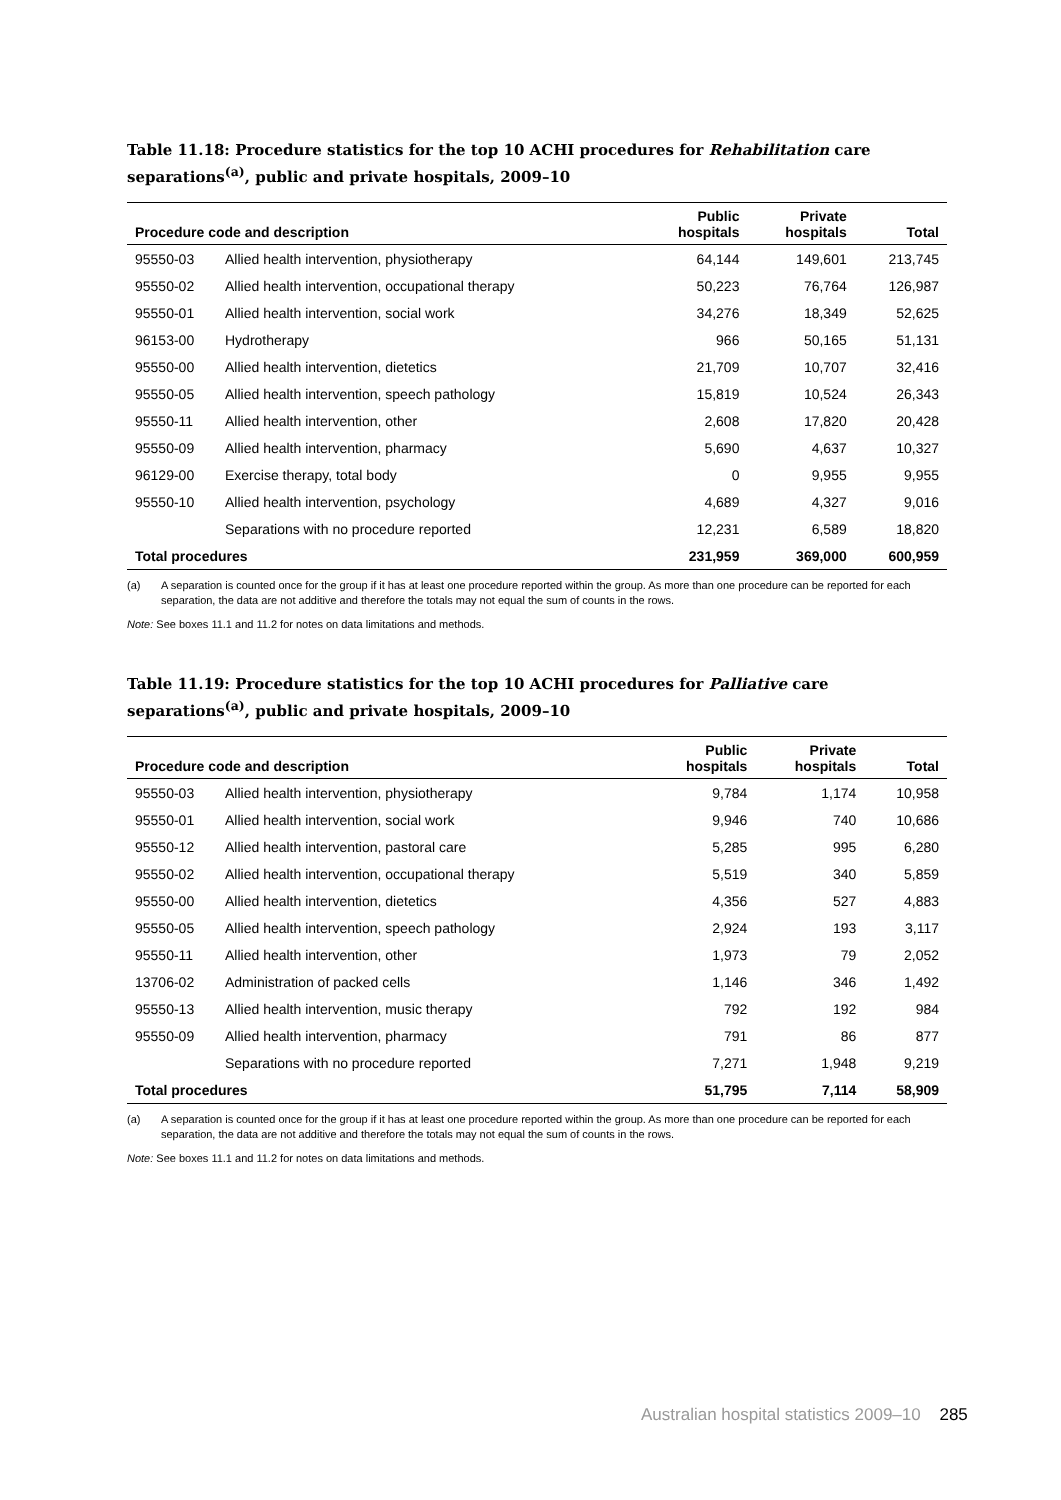Table 11.18: Procedure statistics for the top 10 ACHI procedures for Rehabilitation care separations<sup>(a)</sup>, public and private hospitals, 2009–10
| Procedure code and description | | Public hospitals | Private hospitals | Total |
| --- | --- | --- | --- | --- |
| 95550-03 | Allied health intervention, physiotherapy | 64,144 | 149,601 | 213,745 |
| 95550-02 | Allied health intervention, occupational therapy | 50,223 | 76,764 | 126,987 |
| 95550-01 | Allied health intervention, social work | 34,276 | 18,349 | 52,625 |
| 96153-00 | Hydrotherapy | 966 | 50,165 | 51,131 |
| 95550-00 | Allied health intervention, dietetics | 21,709 | 10,707 | 32,416 |
| 95550-05 | Allied health intervention, speech pathology | 15,819 | 10,524 | 26,343 |
| 95550-11 | Allied health intervention, other | 2,608 | 17,820 | 20,428 |
| 95550-09 | Allied health intervention, pharmacy | 5,690 | 4,637 | 10,327 |
| 96129-00 | Exercise therapy, total body | 0 | 9,955 | 9,955 |
| 95550-10 | Allied health intervention, psychology | 4,689 | 4,327 | 9,016 |
| | Separations with no procedure reported | 12,231 | 6,589 | 18,820 |
| Total procedures | | 231,959 | 369,000 | 600,959 |
(a) A separation is counted once for the group if it has at least one procedure reported within the group. As more than one procedure can be reported for each separation, the data are not additive and therefore the totals may not equal the sum of counts in the rows.
Note: See boxes 11.1 and 11.2 for notes on data limitations and methods.
Table 11.19: Procedure statistics for the top 10 ACHI procedures for Palliative care separations<sup>(a)</sup>, public and private hospitals, 2009–10
| Procedure code and description | | Public hospitals | Private hospitals | Total |
| --- | --- | --- | --- | --- |
| 95550-03 | Allied health intervention, physiotherapy | 9,784 | 1,174 | 10,958 |
| 95550-01 | Allied health intervention, social work | 9,946 | 740 | 10,686 |
| 95550-12 | Allied health intervention, pastoral care | 5,285 | 995 | 6,280 |
| 95550-02 | Allied health intervention, occupational therapy | 5,519 | 340 | 5,859 |
| 95550-00 | Allied health intervention, dietetics | 4,356 | 527 | 4,883 |
| 95550-05 | Allied health intervention, speech pathology | 2,924 | 193 | 3,117 |
| 95550-11 | Allied health intervention, other | 1,973 | 79 | 2,052 |
| 13706-02 | Administration of packed cells | 1,146 | 346 | 1,492 |
| 95550-13 | Allied health intervention, music therapy | 792 | 192 | 984 |
| 95550-09 | Allied health intervention, pharmacy | 791 | 86 | 877 |
| | Separations with no procedure reported | 7,271 | 1,948 | 9,219 |
| Total procedures | | 51,795 | 7,114 | 58,909 |
(a) A separation is counted once for the group if it has at least one procedure reported within the group. As more than one procedure can be reported for each separation, the data are not additive and therefore the totals may not equal the sum of counts in the rows.
Note: See boxes 11.1 and 11.2 for notes on data limitations and methods.
Australian hospital statistics 2009–10 285